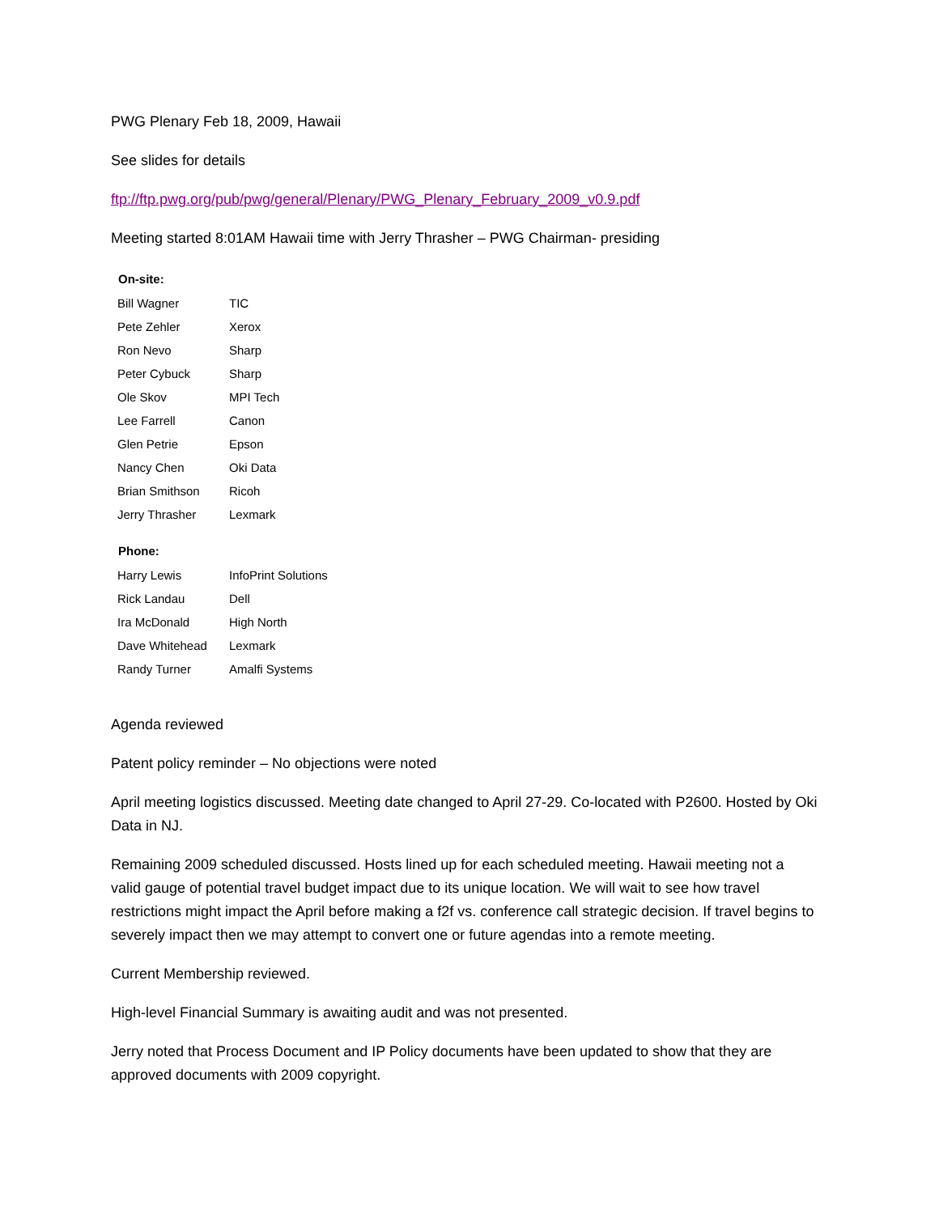PWG Plenary Feb 18, 2009, Hawaii
See slides for details
ftp://ftp.pwg.org/pub/pwg/general/Plenary/PWG_Plenary_February_2009_v0.9.pdf
Meeting started 8:01AM Hawaii time with Jerry Thrasher – PWG Chairman- presiding
| On-site: | |
| --- | --- |
| Bill Wagner | TIC |
| Pete Zehler | Xerox |
| Ron Nevo | Sharp |
| Peter Cybuck | Sharp |
| Ole Skov | MPI Tech |
| Lee Farrell | Canon |
| Glen Petrie | Epson |
| Nancy Chen | Oki Data |
| Brian Smithson | Ricoh |
| Jerry Thrasher | Lexmark |
| Phone: | |
| --- | --- |
| Harry Lewis | InfoPrint Solutions |
| Rick Landau | Dell |
| Ira McDonald | High North |
| Dave Whitehead | Lexmark |
| Randy Turner | Amalfi Systems |
Agenda reviewed
Patent policy reminder – No objections were noted
April meeting logistics discussed. Meeting date changed to April 27-29. Co-located with P2600. Hosted by Oki Data in NJ.
Remaining 2009 scheduled discussed. Hosts lined up for each scheduled meeting. Hawaii meeting not a valid gauge of potential travel budget impact due to its unique location. We will wait to see how travel restrictions might impact the April before making a f2f vs. conference call strategic decision. If travel begins to severely impact then we may attempt to convert one or future agendas into a remote meeting.
Current Membership reviewed.
High-level Financial Summary is awaiting audit and was not presented.
Jerry noted that Process Document and IP Policy documents have been updated to show that they are approved documents with 2009 copyright.